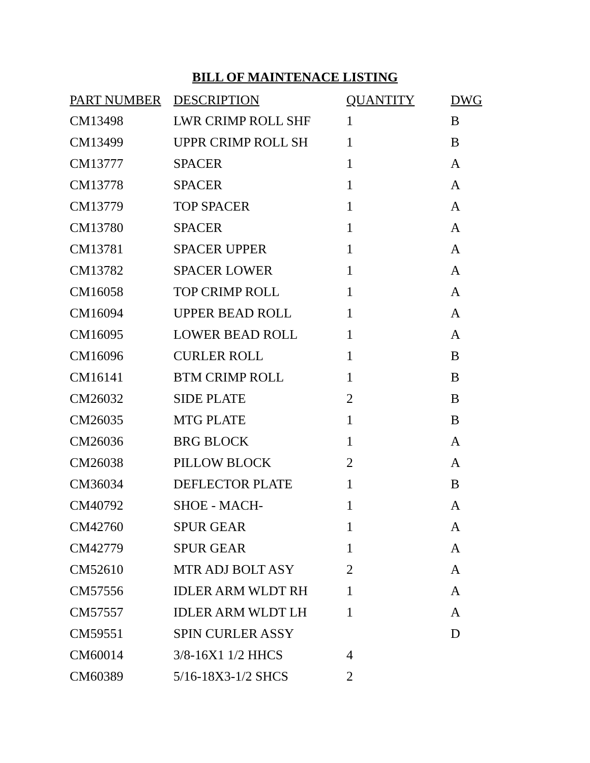BILL OF MAINTENACE LISTING
| PART NUMBER | DESCRIPTION | QUANTITY | DWG |
| --- | --- | --- | --- |
| CM13498 | LWR CRIMP ROLL SHF | 1 | B |
| CM13499 | UPPR CRIMP ROLL SH | 1 | B |
| CM13777 | SPACER | 1 | A |
| CM13778 | SPACER | 1 | A |
| CM13779 | TOP SPACER | 1 | A |
| CM13780 | SPACER | 1 | A |
| CM13781 | SPACER UPPER | 1 | A |
| CM13782 | SPACER LOWER | 1 | A |
| CM16058 | TOP CRIMP ROLL | 1 | A |
| CM16094 | UPPER BEAD ROLL | 1 | A |
| CM16095 | LOWER BEAD ROLL | 1 | A |
| CM16096 | CURLER ROLL | 1 | B |
| CM16141 | BTM CRIMP ROLL | 1 | B |
| CM26032 | SIDE PLATE | 2 | B |
| CM26035 | MTG PLATE | 1 | B |
| CM26036 | BRG BLOCK | 1 | A |
| CM26038 | PILLOW BLOCK | 2 | A |
| CM36034 | DEFLECTOR PLATE | 1 | B |
| CM40792 | SHOE - MACH- | 1 | A |
| CM42760 | SPUR GEAR | 1 | A |
| CM42779 | SPUR GEAR | 1 | A |
| CM52610 | MTR ADJ BOLT ASY | 2 | A |
| CM57556 | IDLER ARM WLDT RH | 1 | A |
| CM57557 | IDLER ARM WLDT LH | 1 | A |
| CM59551 | SPIN CURLER ASSY | | D |
| CM60014 | 3/8-16X1 1/2 HHCS | 4 | |
| CM60389 | 5/16-18X3-1/2 SHCS | 2 | |